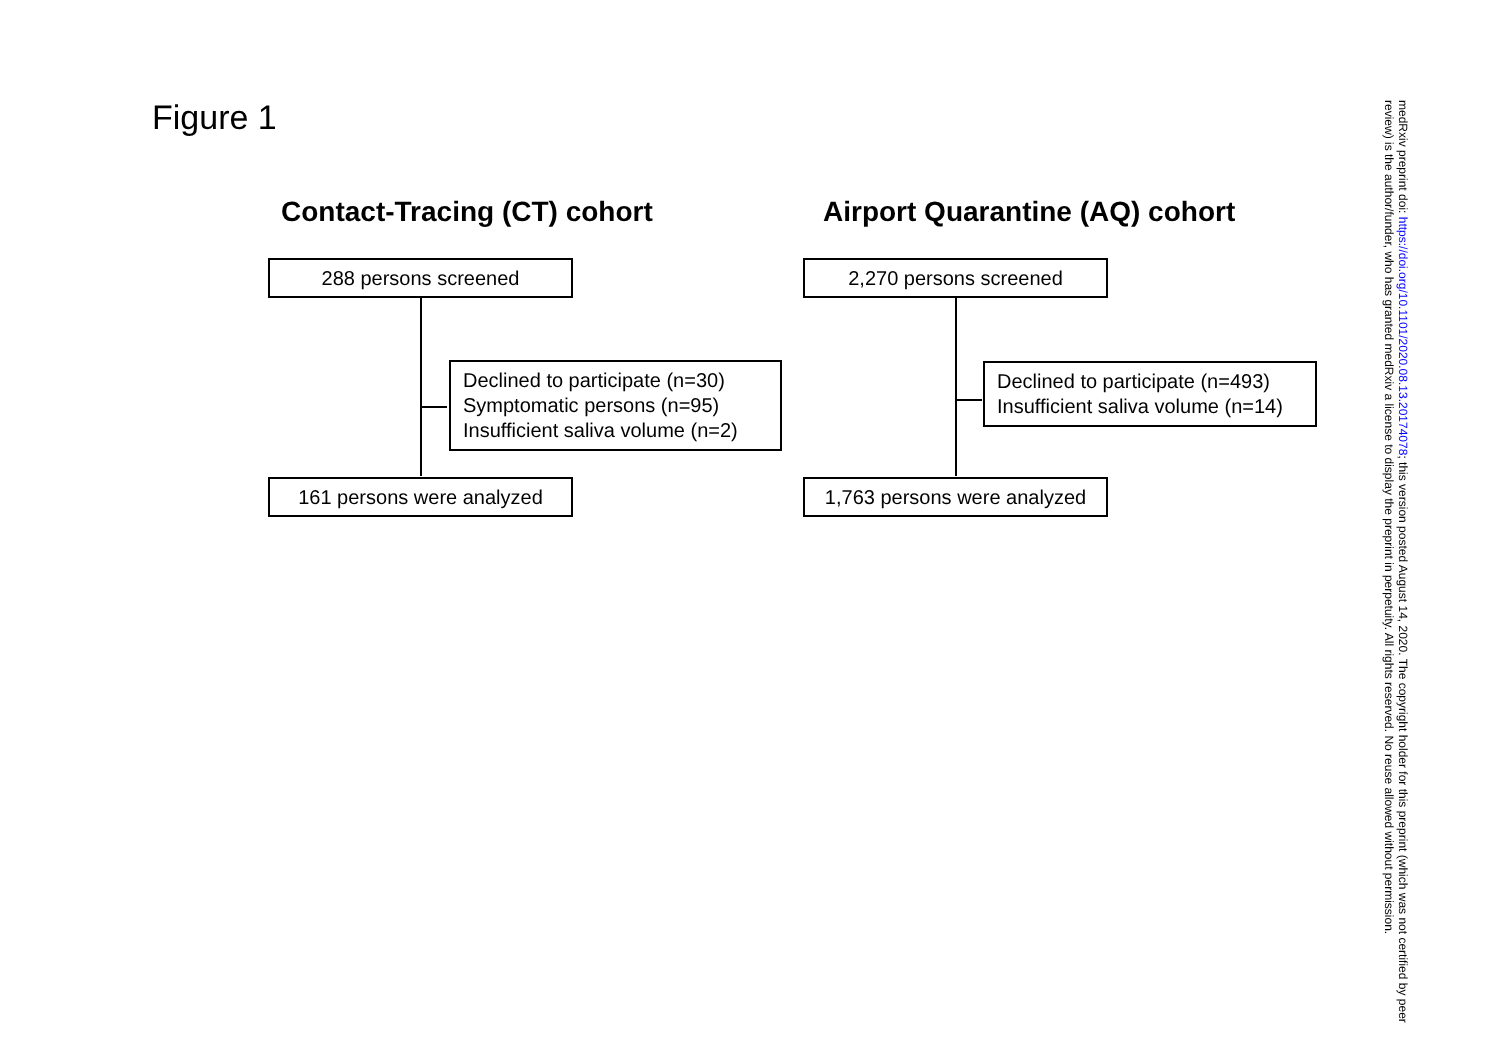Figure 1
Contact-Tracing (CT) cohort Airport Quarantine (AQ) cohort
288 persons screened
Declined to participate (n=30)
Symptomatic persons (n=95)
Insufficient saliva volume (n=2)
161 persons were analyzed
2,270 persons screened
Declined to participate (n=493)
Insufficient saliva volume (n=14)
1,763 persons were analyzed
medRxiv preprint doi: https://doi.org/10.1101/2020.08.13.20174078; this version posted August 14, 2020. The copyright holder for this preprint (which was not certified by peer review) is the author/funder, who has granted medRxiv a license to display the preprint in perpetuity. All rights reserved. No reuse allowed without permission.